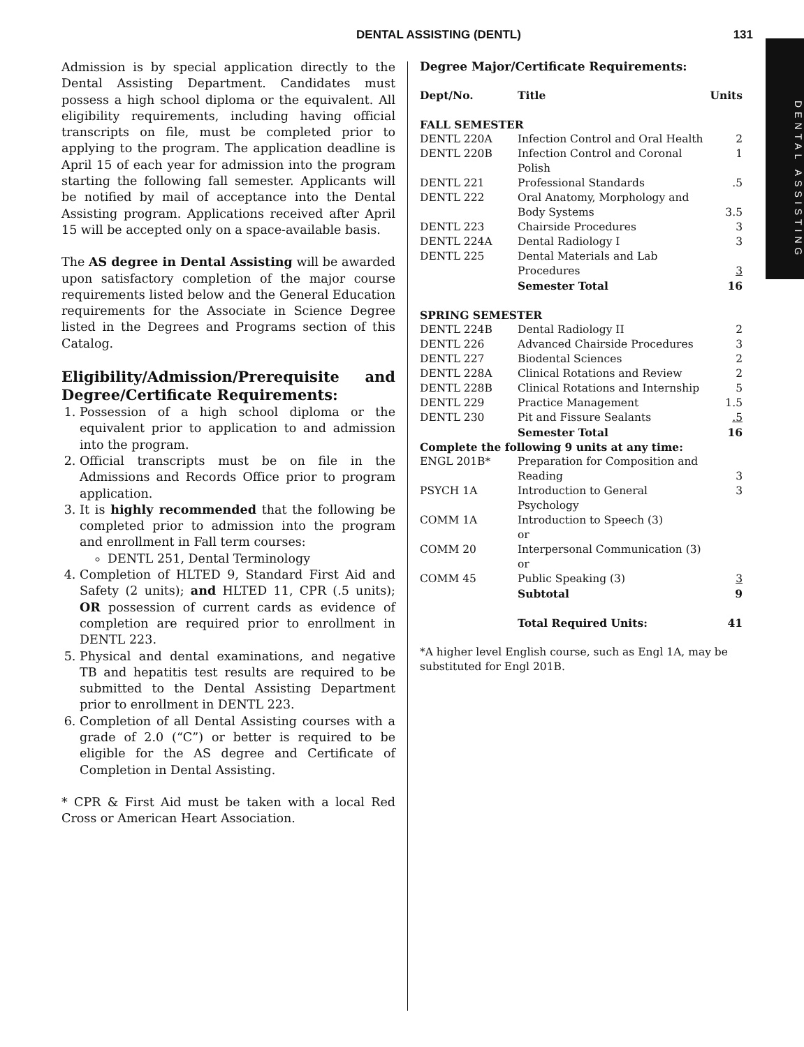DENTAL ASSISTING (DENTL) 131
DENTAL ASSISTING
Admission is by special application directly to the Dental Assisting Department. Candidates must possess a high school diploma or the equivalent. All eligibility requirements, including having official transcripts on file, must be completed prior to applying to the program. The application deadline is April 15 of each year for admission into the program starting the following fall semester. Applicants will be notified by mail of acceptance into the Dental Assisting program. Applications received after April 15 will be accepted only on a space-available basis.
The AS degree in Dental Assisting will be awarded upon satisfactory completion of the major course requirements listed below and the General Education requirements for the Associate in Science Degree listed in the Degrees and Programs section of this Catalog.
Eligibility/Admission/Prerequisite and Degree/Certificate Requirements:
1. Possession of a high school diploma or the equivalent prior to application to and admission into the program.
2. Official transcripts must be on file in the Admissions and Records Office prior to program application.
3. It is highly recommended that the following be completed prior to admission into the program and enrollment in Fall term courses:
DENTL 251, Dental Terminology
4. Completion of HLTED 9, Standard First Aid and Safety (2 units); and HLTED 11, CPR (.5 units); OR possession of current cards as evidence of completion are required prior to enrollment in DENTL 223.
5. Physical and dental examinations, and negative TB and hepatitis test results are required to be submitted to the Dental Assisting Department prior to enrollment in DENTL 223.
6. Completion of all Dental Assisting courses with a grade of 2.0 (“C”) or better is required to be eligible for the AS degree and Certificate of Completion in Dental Assisting.
* CPR & First Aid must be taken with a local Red Cross or American Heart Association.
Degree Major/Certificate Requirements:
| Dept/No. | Title | Units |
| --- | --- | --- |
| FALL SEMESTER | | |
| DENTL 220A | Infection Control and Oral Health | 2 |
| DENTL 220B | Infection Control and Coronal Polish | 1 |
| DENTL 221 | Professional Standards | .5 |
| DENTL 222 | Oral Anatomy, Morphology and Body Systems | 3.5 |
| DENTL 223 | Chairside Procedures | 3 |
| DENTL 224A | Dental Radiology I | 3 |
| DENTL 225 | Dental Materials and Lab Procedures | 3 |
| | Semester Total | 16 |
| SPRING SEMESTER | | |
| DENTL 224B | Dental Radiology II | 2 |
| DENTL 226 | Advanced Chairside Procedures | 3 |
| DENTL 227 | Biodental Sciences | 2 |
| DENTL 228A | Clinical Rotations and Review | 2 |
| DENTL 228B | Clinical Rotations and Internship | 5 |
| DENTL 229 | Practice Management | 1.5 |
| DENTL 230 | Pit and Fissure Sealants | .5 |
| | Semester Total | 16 |
| Complete the following 9 units at any time: | | |
| ENGL 201B* | Preparation for Composition and Reading | 3 |
| PSYCH 1A | Introduction to General Psychology | 3 |
| COMM 1A | Introduction to Speech (3) or | |
| COMM 20 | Interpersonal Communication (3) or | |
| COMM 45 | Public Speaking (3) | 3 |
| | Subtotal | 9 |
| | Total Required Units: | 41 |
*A higher level English course, such as Engl 1A, may be substituted for Engl 201B.